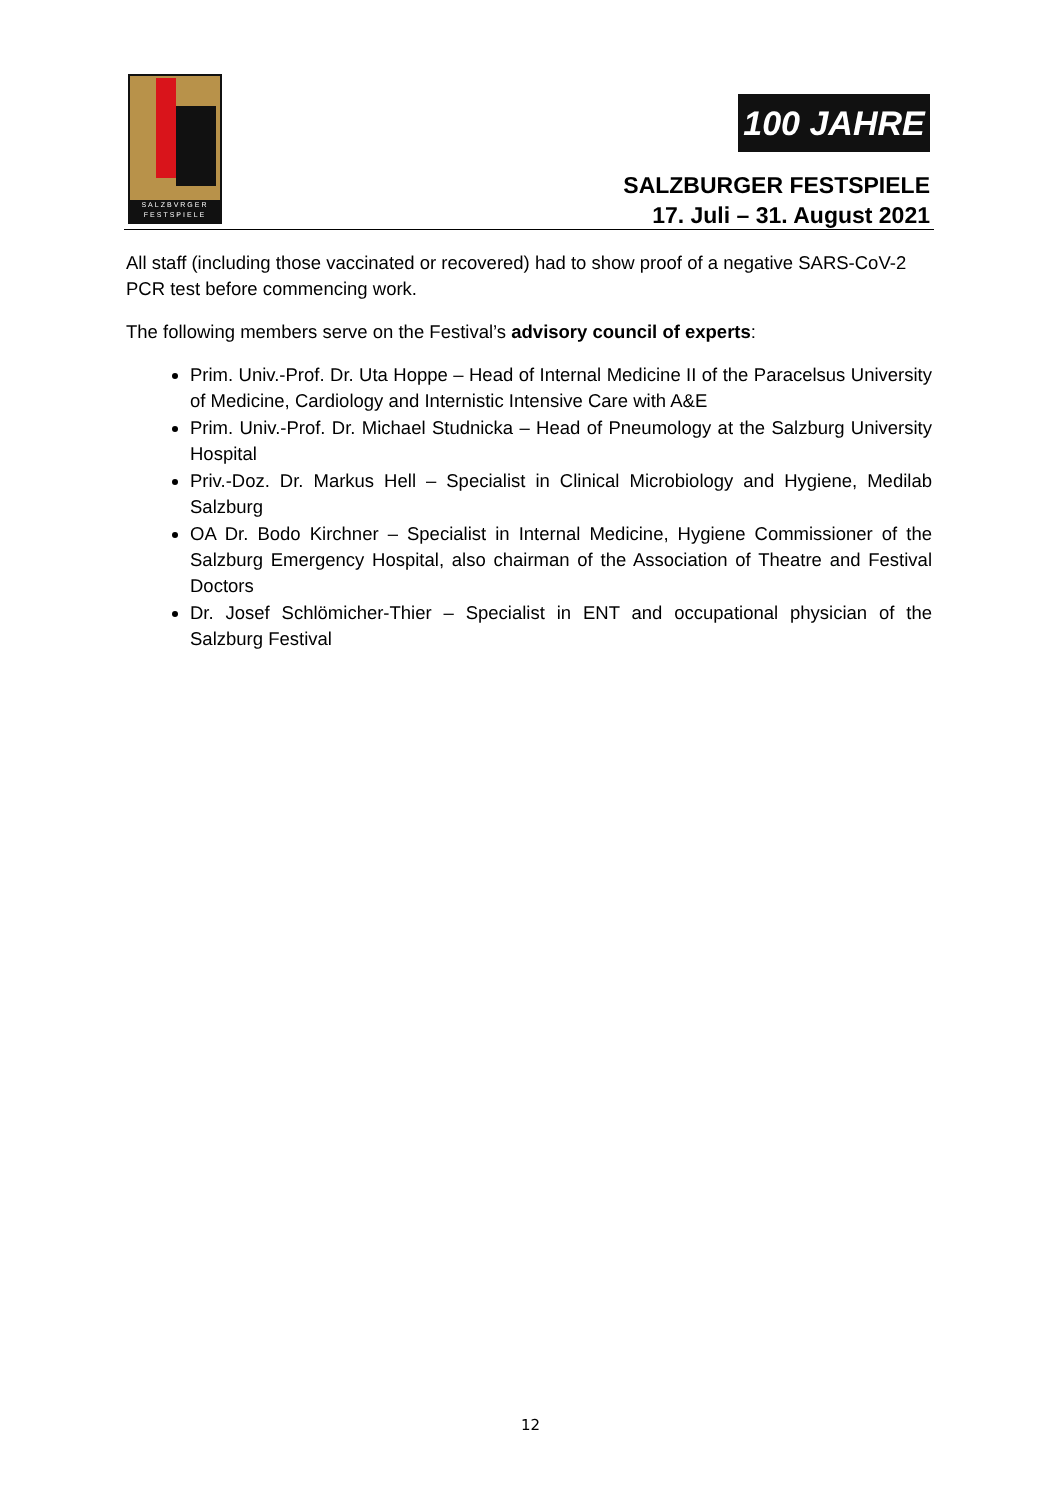SALZBVRGER FESTSPIELE
100 JAHRE
SALZBURGER FESTSPIELE
17. Juli – 31. August 2021
All staff (including those vaccinated or recovered) had to show proof of a negative SARS-CoV-2 PCR test before commencing work.
The following members serve on the Festival’s advisory council of experts:
Prim. Univ.-Prof. Dr. Uta Hoppe – Head of Internal Medicine II of the Paracelsus University of Medicine, Cardiology and Internistic Intensive Care with A&E
Prim. Univ.-Prof. Dr. Michael Studnicka – Head of Pneumology at the Salzburg University Hospital
Priv.-Doz. Dr. Markus Hell – Specialist in Clinical Microbiology and Hygiene, Medilab Salzburg
OA Dr. Bodo Kirchner – Specialist in Internal Medicine, Hygiene Commissioner of the Salzburg Emergency Hospital, also chairman of the Association of Theatre and Festival Doctors
Dr. Josef Schlömicher-Thier – Specialist in ENT and occupational physician of the Salzburg Festival
12